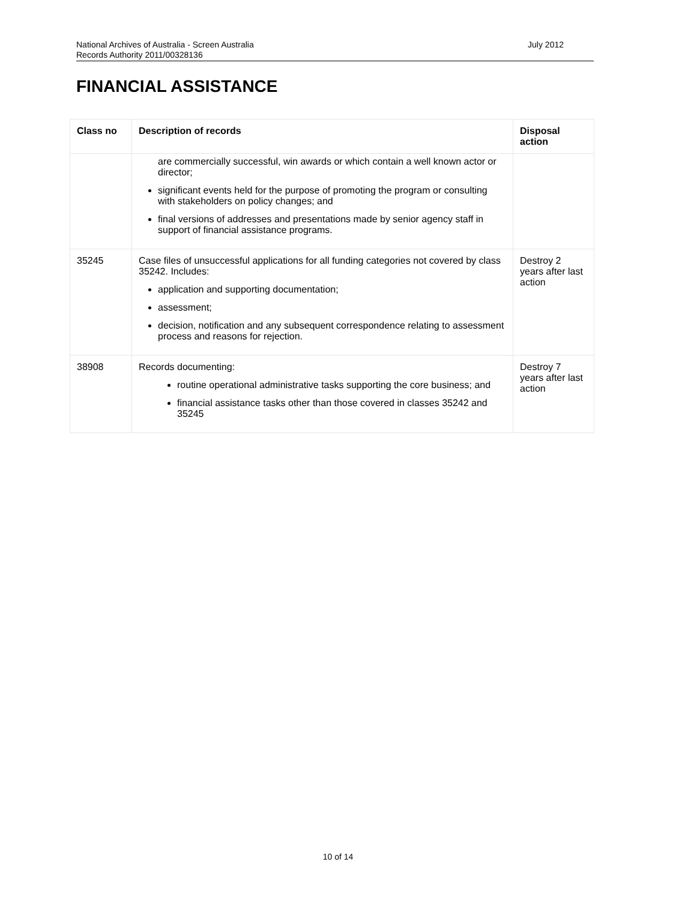National Archives of Australia - Screen Australia
Records Authority 2011/00328136
July 2012
FINANCIAL ASSISTANCE
| Class no | Description of records | Disposal action |
| --- | --- | --- |
| | are commercially successful, win awards or which contain a well known actor or director; significant events held for the purpose of promoting the program or consulting with stakeholders on policy changes; and final versions of addresses and presentations made by senior agency staff in support of financial assistance programs. | |
| 35245 | Case files of unsuccessful applications for all funding categories not covered by class 35242. Includes: application and supporting documentation; assessment; decision, notification and any subsequent correspondence relating to assessment process and reasons for rejection. | Destroy 2 years after last action |
| 38908 | Records documenting: routine operational administrative tasks supporting the core business; and financial assistance tasks other than those covered in classes 35242 and 35245 | Destroy 7 years after last action |
10 of 14